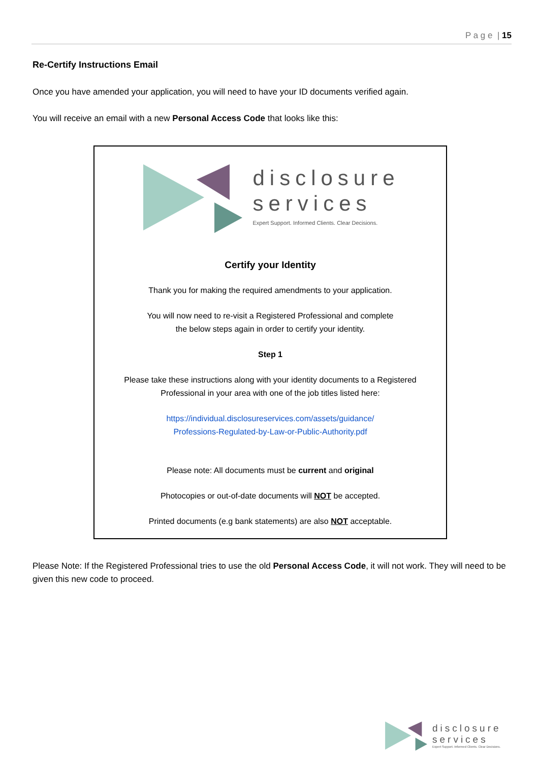P a g e | 15
Re-Certify Instructions Email
Once you have amended your application, you will need to have your ID documents verified again.
You will receive an email with a new Personal Access Code that looks like this:
disclosure
services
Expert Support. Informed Clients. Clear Decisions.
Certify your Identity
Thank you for making the required amendments to your application.
You will now need to re-visit a Registered Professional and complete
the below steps again in order to certify your identity.
Step 1
Please take these instructions along with your identity documents to a Registered
Professional in your area with one of the job titles listed here:
https://individual.disclosureservices.com/assets/guidance/
Professions-Regulated-by-Law-or-Public-Authority.pdf
Please note: All documents must be current and original
Photocopies or out-of-date documents will NOT be accepted.
Printed documents (e.g bank statements) are also NOT acceptable.
Please Note: If the Registered Professional tries to use the old Personal Access Code, it will not work. They will need to be given this new code to proceed.
disclosure
services
Expert Support. Informed Clients. Clear Decisions.